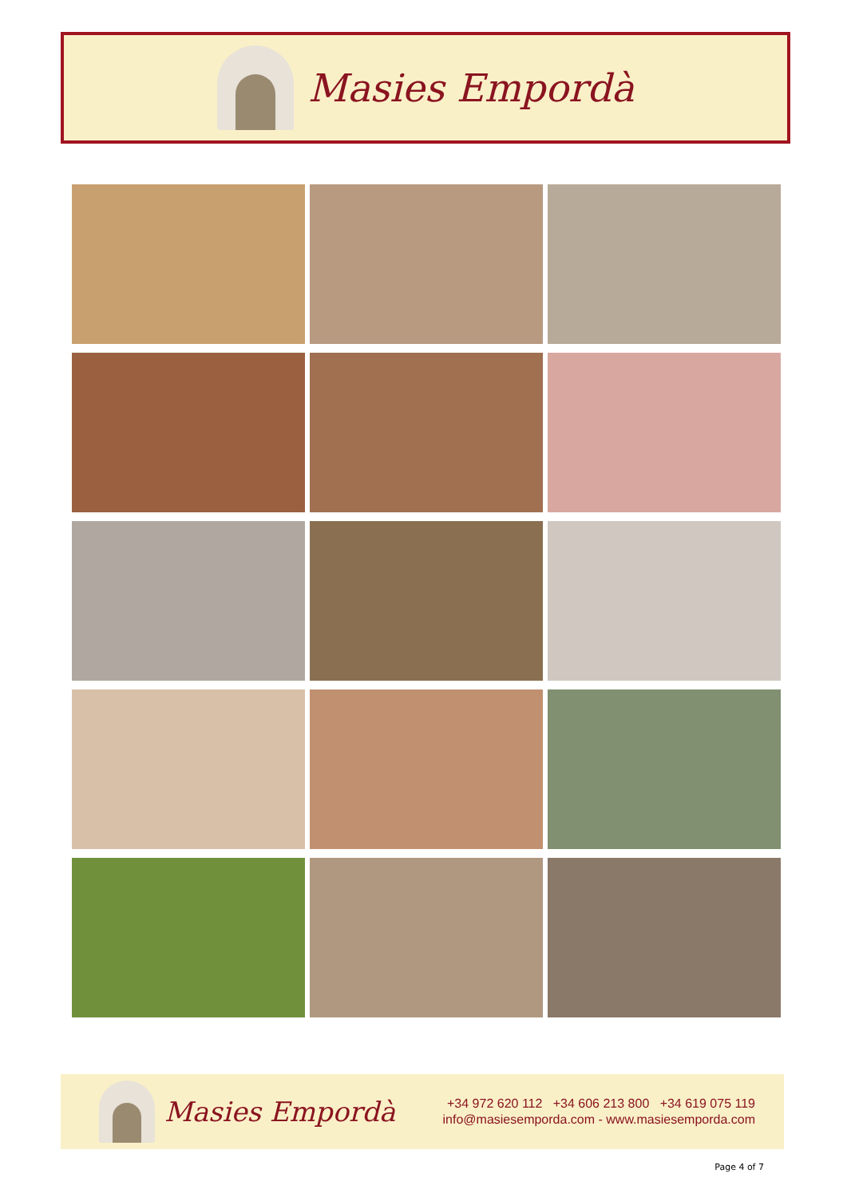Masies Empordà
Masies Empordà
+34 972 620 112 +34 606 213 800 +34 619 075 119
info@masiesemporda.com - www.masiesemporda.com
Page 4 of 7